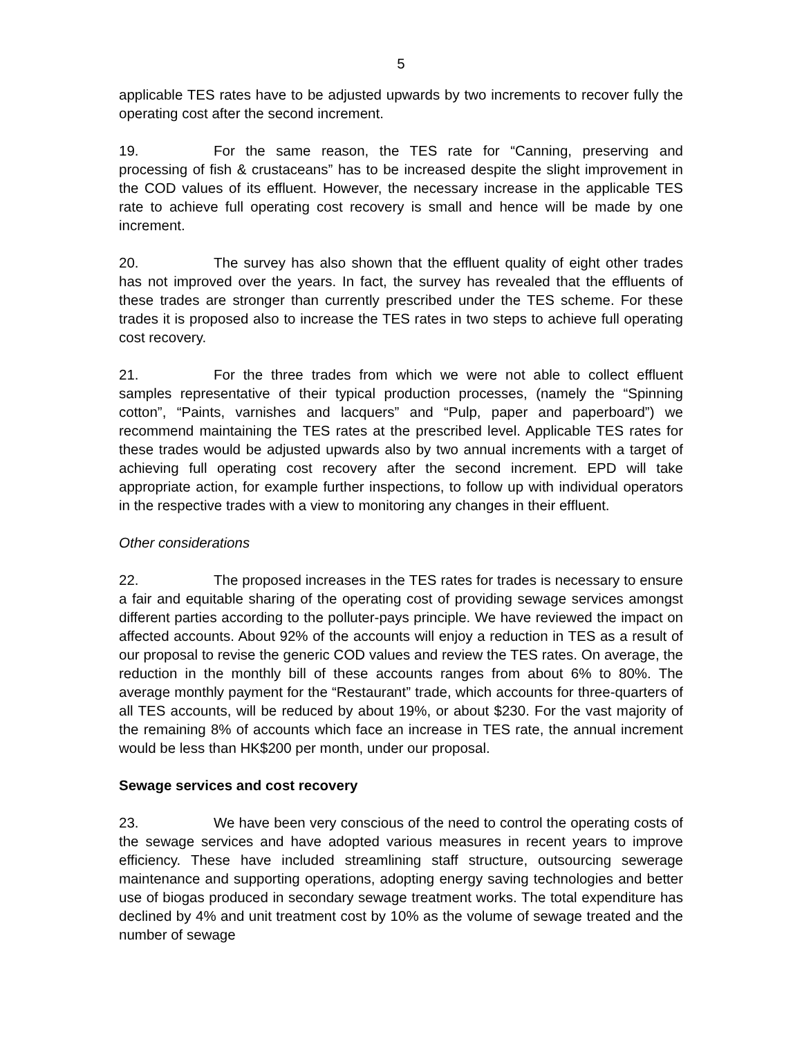5
applicable TES rates have to be adjusted upwards by two increments to recover fully the operating cost after the second increment.
19. For the same reason, the TES rate for “Canning, preserving and processing of fish & crustaceans” has to be increased despite the slight improvement in the COD values of its effluent. However, the necessary increase in the applicable TES rate to achieve full operating cost recovery is small and hence will be made by one increment.
20. The survey has also shown that the effluent quality of eight other trades has not improved over the years. In fact, the survey has revealed that the effluents of these trades are stronger than currently prescribed under the TES scheme. For these trades it is proposed also to increase the TES rates in two steps to achieve full operating cost recovery.
21. For the three trades from which we were not able to collect effluent samples representative of their typical production processes, (namely the “Spinning cotton”, “Paints, varnishes and lacquers” and “Pulp, paper and paperboard”) we recommend maintaining the TES rates at the prescribed level. Applicable TES rates for these trades would be adjusted upwards also by two annual increments with a target of achieving full operating cost recovery after the second increment. EPD will take appropriate action, for example further inspections, to follow up with individual operators in the respective trades with a view to monitoring any changes in their effluent.
Other considerations
22. The proposed increases in the TES rates for trades is necessary to ensure a fair and equitable sharing of the operating cost of providing sewage services amongst different parties according to the polluter-pays principle. We have reviewed the impact on affected accounts. About 92% of the accounts will enjoy a reduction in TES as a result of our proposal to revise the generic COD values and review the TES rates. On average, the reduction in the monthly bill of these accounts ranges from about 6% to 80%. The average monthly payment for the “Restaurant” trade, which accounts for three-quarters of all TES accounts, will be reduced by about 19%, or about $230. For the vast majority of the remaining 8% of accounts which face an increase in TES rate, the annual increment would be less than HK$200 per month, under our proposal.
Sewage services and cost recovery
23. We have been very conscious of the need to control the operating costs of the sewage services and have adopted various measures in recent years to improve efficiency. These have included streamlining staff structure, outsourcing sewerage maintenance and supporting operations, adopting energy saving technologies and better use of biogas produced in secondary sewage treatment works. The total expenditure has declined by 4% and unit treatment cost by 10% as the volume of sewage treated and the number of sewage